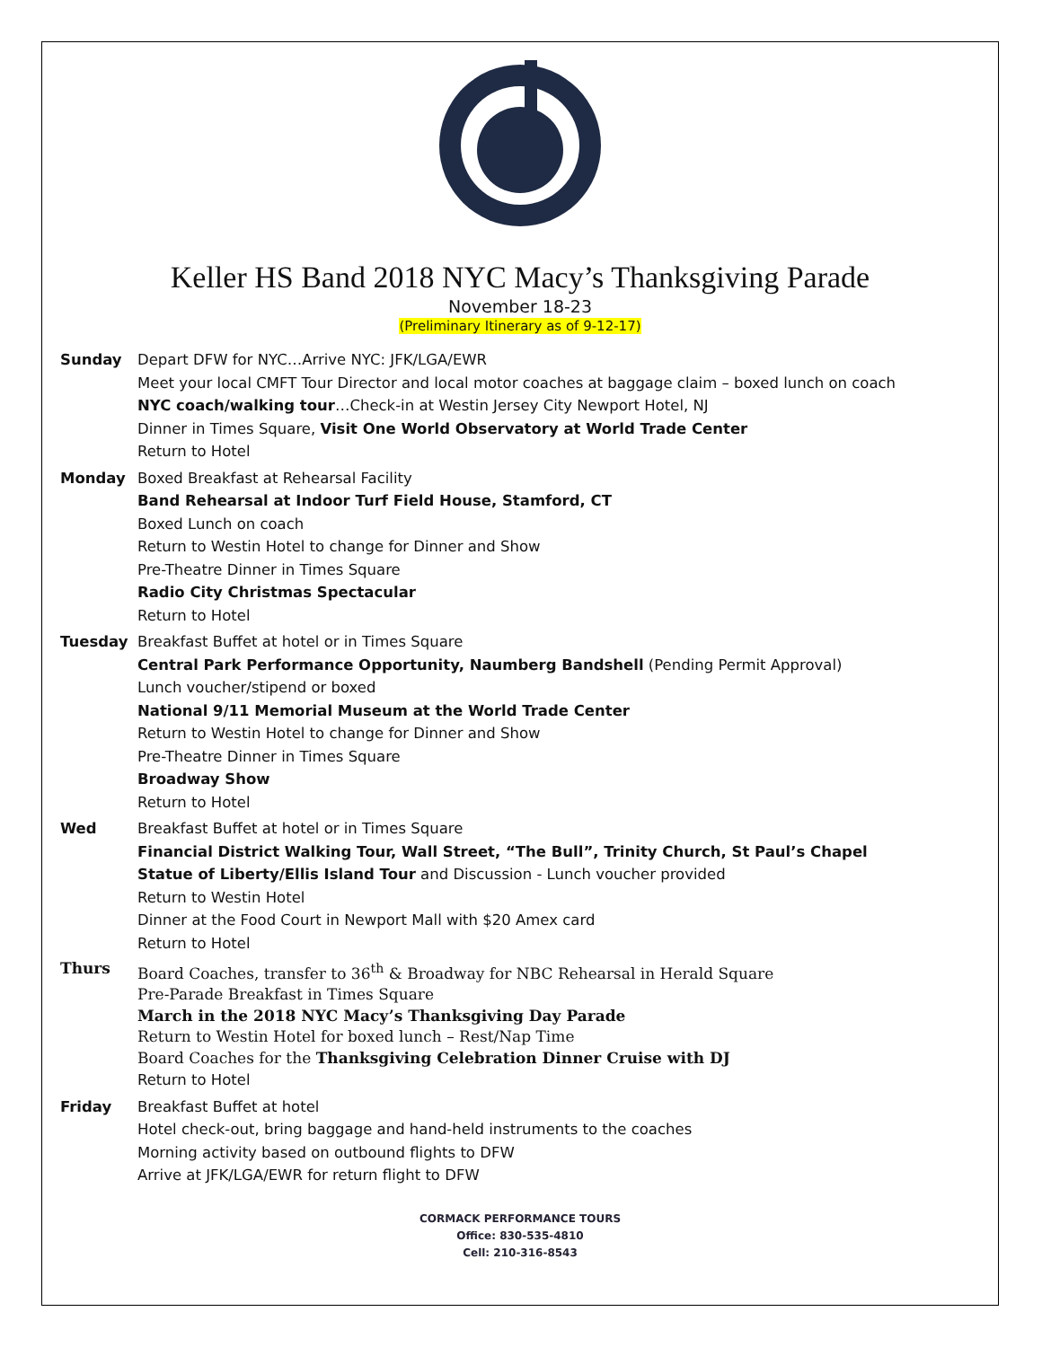Keller HS Band 2018 NYC Macy’s Thanksgiving Parade
November 18-23
(Preliminary Itinerary as of 9-12-17)
Sunday Depart DFW for NYC…Arrive NYC: JFK/LGA/EWR
Meet your local CMFT Tour Director and local motor coaches at baggage claim – boxed lunch on coach
NYC coach/walking tour…Check-in at Westin Jersey City Newport Hotel, NJ
Dinner in Times Square, Visit One World Observatory at World Trade Center
Return to Hotel
Monday Boxed Breakfast at Rehearsal Facility
Band Rehearsal at Indoor Turf Field House, Stamford, CT
Boxed Lunch on coach
Return to Westin Hotel to change for Dinner and Show
Pre-Theatre Dinner in Times Square
Radio City Christmas Spectacular
Return to Hotel
Tuesday Breakfast Buffet at hotel or in Times Square
Central Park Performance Opportunity, Naumberg Bandshell (Pending Permit Approval)
Lunch voucher/stipend or boxed
National 9/11 Memorial Museum at the World Trade Center
Return to Westin Hotel to change for Dinner and Show
Pre-Theatre Dinner in Times Square
Broadway Show
Return to Hotel
Wed Breakfast Buffet at hotel or in Times Square
Financial District Walking Tour, Wall Street, “The Bull”, Trinity Church, St Paul’s Chapel
Statue of Liberty/Ellis Island Tour and Discussion - Lunch voucher provided
Return to Westin Hotel
Dinner at the Food Court in Newport Mall with $20 Amex card
Return to Hotel
Thurs Board Coaches, transfer to 36<sup>th</sup> & Broadway for NBC Rehearsal in Herald Square
Pre-Parade Breakfast in Times Square
March in the 2018 NYC Macy’s Thanksgiving Day Parade
Return to Westin Hotel for boxed lunch – Rest/Nap Time
Board Coaches for the Thanksgiving Celebration Dinner Cruise with DJ
Return to Hotel
Friday Breakfast Buffet at hotel
Hotel check-out, bring baggage and hand-held instruments to the coaches
Morning activity based on outbound flights to DFW
Arrive at JFK/LGA/EWR for return flight to DFW
CORMACK PERFORMANCE TOURS
Office: 830-535-4810
Cell: 210-316-8543